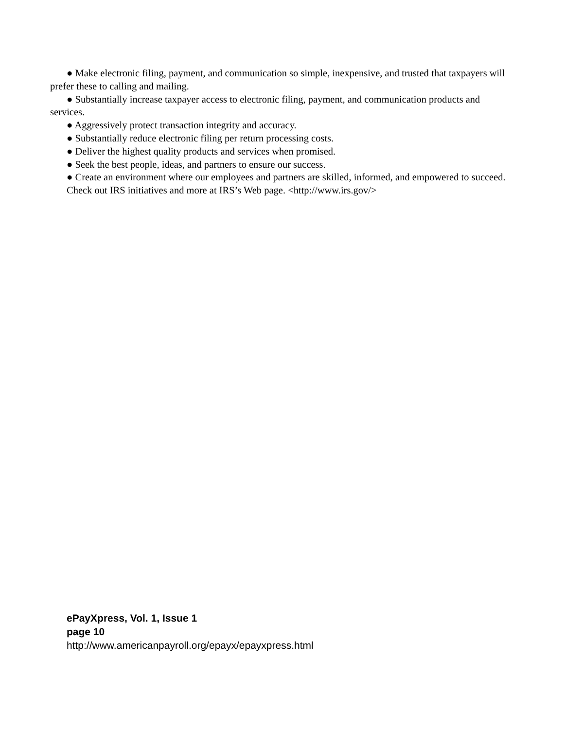● Make electronic filing, payment, and communication so simple, inexpensive, and trusted that taxpayers will prefer these to calling and mailing.
● Substantially increase taxpayer access to electronic filing, payment, and communication products and services.
● Aggressively protect transaction integrity and accuracy.
● Substantially reduce electronic filing per return processing costs.
● Deliver the highest quality products and services when promised.
● Seek the best people, ideas, and partners to ensure our success.
● Create an environment where our employees and partners are skilled, informed, and empowered to succeed.
Check out IRS initiatives and more at IRS’s Web page. <http://www.irs.gov/>
ePayXpress, Vol. 1, Issue 1
page 10
http://www.americanpayroll.org/epayx/epayxpress.html